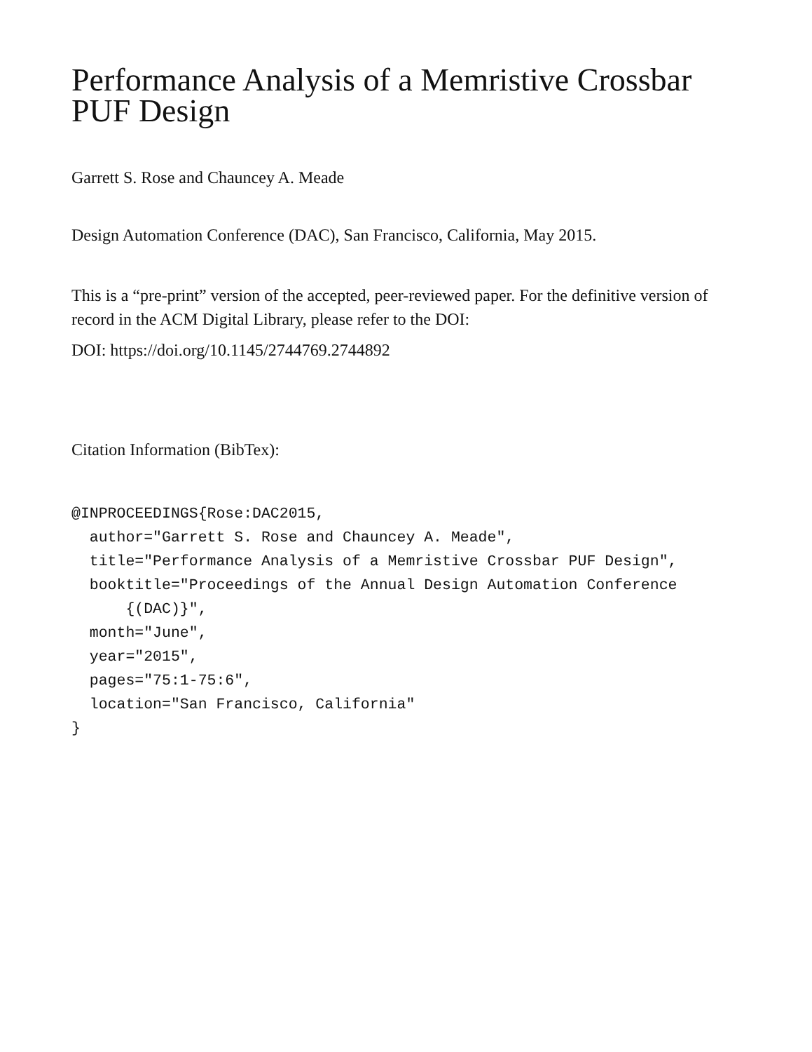Performance Analysis of a Memristive Crossbar PUF Design
Garrett S. Rose and Chauncey A. Meade
Design Automation Conference (DAC), San Francisco, California, May 2015.
This is a “pre-print” version of the accepted, peer-reviewed paper. For the definitive version of record in the ACM Digital Library, please refer to the DOI:
DOI: https://doi.org/10.1145/2744769.2744892
Citation Information (BibTex):
@INPROCEEDINGS{Rose:DAC2015,
  author="Garrett S. Rose and Chauncey A. Meade",
  title="Performance Analysis of a Memristive Crossbar PUF Design",
  booktitle="Proceedings of the Annual Design Automation Conference
      {(DAC)}",
  month="June",
  year="2015",
  pages="75:1-75:6",
  location="San Francisco, California"
}